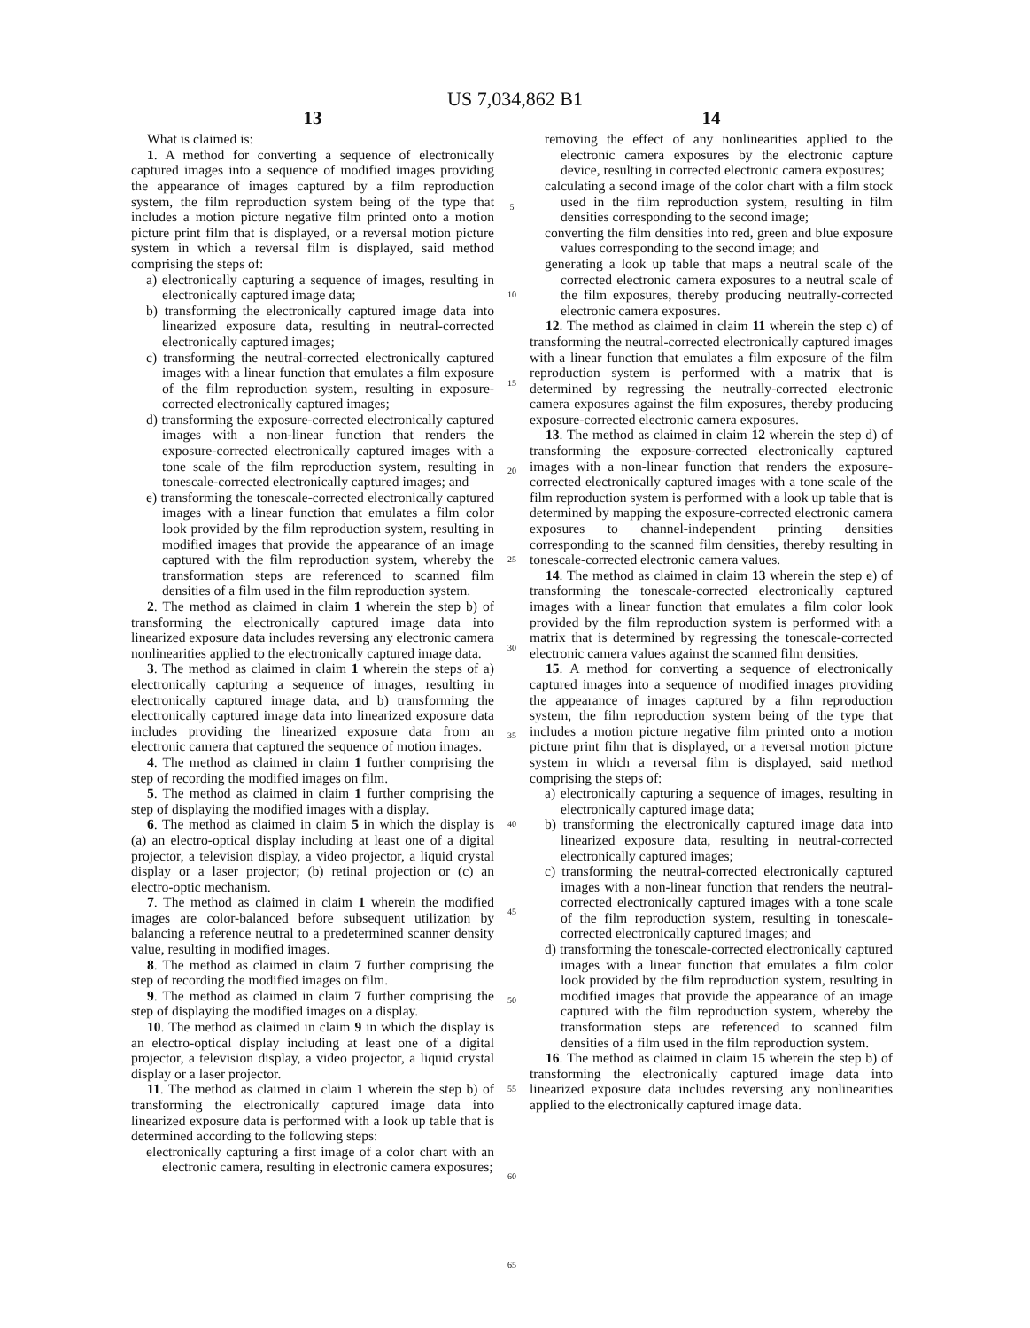US 7,034,862 B1
13
What is claimed is:
1. A method for converting a sequence of electronically captured images into a sequence of modified images providing the appearance of images captured by a film reproduction system, the film reproduction system being of the type that includes a motion picture negative film printed onto a motion picture print film that is displayed, or a reversal motion picture system in which a reversal film is displayed, said method comprising the steps of:
a) electronically capturing a sequence of images, resulting in electronically captured image data;
b) transforming the electronically captured image data into linearized exposure data, resulting in neutral-corrected electronically captured images;
c) transforming the neutral-corrected electronically captured images with a linear function that emulates a film exposure of the film reproduction system, resulting in exposure-corrected electronically captured images;
d) transforming the exposure-corrected electronically captured images with a non-linear function that renders the exposure-corrected electronically captured images with a tone scale of the film reproduction system, resulting in tonescale-corrected electronically captured images; and
e) transforming the tonescale-corrected electronically captured images with a linear function that emulates a film color look provided by the film reproduction system, resulting in modified images that provide the appearance of an image captured with the film reproduction system, whereby the transformation steps are referenced to scanned film densities of a film used in the film reproduction system.
2. The method as claimed in claim 1 wherein the step b) of transforming the electronically captured image data into linearized exposure data includes reversing any electronic camera nonlinearities applied to the electronically captured image data.
3. The method as claimed in claim 1 wherein the steps of a) electronically capturing a sequence of images, resulting in electronically captured image data, and b) transforming the electronically captured image data into linearized exposure data includes providing the linearized exposure data from an electronic camera that captured the sequence of motion images.
4. The method as claimed in claim 1 further comprising the step of recording the modified images on film.
5. The method as claimed in claim 1 further comprising the step of displaying the modified images with a display.
6. The method as claimed in claim 5 in which the display is (a) an electro-optical display including at least one of a digital projector, a television display, a video projector, a liquid crystal display or a laser projector; (b) retinal projection or (c) an electro-optic mechanism.
7. The method as claimed in claim 1 wherein the modified images are color-balanced before subsequent utilization by balancing a reference neutral to a predetermined scanner density value, resulting in modified images.
8. The method as claimed in claim 7 further comprising the step of recording the modified images on film.
9. The method as claimed in claim 7 further comprising the step of displaying the modified images on a display.
10. The method as claimed in claim 9 in which the display is an electro-optical display including at least one of a digital projector, a television display, a video projector, a liquid crystal display or a laser projector.
11. The method as claimed in claim 1 wherein the step b) of transforming the electronically captured image data into linearized exposure data is performed with a look up table that is determined according to the following steps:
electronically capturing a first image of a color chart with an electronic camera, resulting in electronic camera exposures;
5
10
15
20
25
30
35
40
45
50
55
60
65
14
removing the effect of any nonlinearities applied to the electronic camera exposures by the electronic capture device, resulting in corrected electronic camera exposures;
calculating a second image of the color chart with a film stock used in the film reproduction system, resulting in film densities corresponding to the second image;
converting the film densities into red, green and blue exposure values corresponding to the second image; and
generating a look up table that maps a neutral scale of the corrected electronic camera exposures to a neutral scale of the film exposures, thereby producing neutrally-corrected electronic camera exposures.
12. The method as claimed in claim 11 wherein the step c) of transforming the neutral-corrected electronically captured images with a linear function that emulates a film exposure of the film reproduction system is performed with a matrix that is determined by regressing the neutrally-corrected electronic camera exposures against the film exposures, thereby producing exposure-corrected electronic camera exposures.
13. The method as claimed in claim 12 wherein the step d) of transforming the exposure-corrected electronically captured images with a non-linear function that renders the exposure-corrected electronically captured images with a tone scale of the film reproduction system is performed with a look up table that is determined by mapping the exposure-corrected electronic camera exposures to channel-independent printing densities corresponding to the scanned film densities, thereby resulting in tonescale-corrected electronic camera values.
14. The method as claimed in claim 13 wherein the step e) of transforming the tonescale-corrected electronically captured images with a linear function that emulates a film color look provided by the film reproduction system is performed with a matrix that is determined by regressing the tonescale-corrected electronic camera values against the scanned film densities.
15. A method for converting a sequence of electronically captured images into a sequence of modified images providing the appearance of images captured by a film reproduction system, the film reproduction system being of the type that includes a motion picture negative film printed onto a motion picture print film that is displayed, or a reversal motion picture system in which a reversal film is displayed, said method comprising the steps of:
a) electronically capturing a sequence of images, resulting in electronically captured image data;
b) transforming the electronically captured image data into linearized exposure data, resulting in neutral-corrected electronically captured images;
c) transforming the neutral-corrected electronically captured images with a non-linear function that renders the neutral-corrected electronically captured images with a tone scale of the film reproduction system, resulting in tonescale-corrected electronically captured images; and
d) transforming the tonescale-corrected electronically captured images with a linear function that emulates a film color look provided by the film reproduction system, resulting in modified images that provide the appearance of an image captured with the film reproduction system, whereby the transformation steps are referenced to scanned film densities of a film used in the film reproduction system.
16. The method as claimed in claim 15 wherein the step b) of transforming the electronically captured image data into linearized exposure data includes reversing any nonlinearities applied to the electronically captured image data.